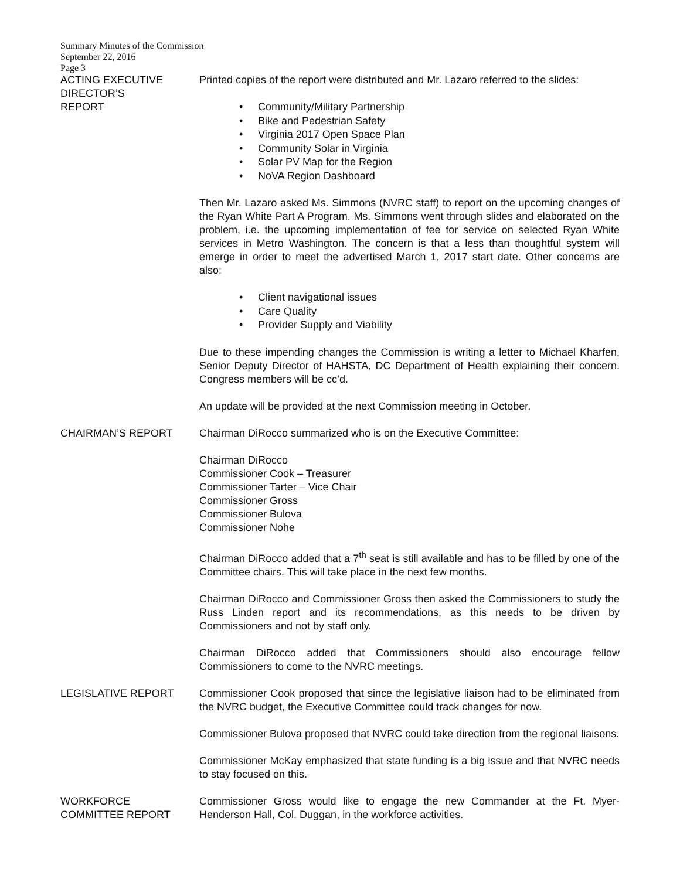Summary Minutes of the Commission
September 22, 2016
Page 3
ACTING EXECUTIVE
DIRECTOR’S
REPORT
Printed copies of the report were distributed and Mr. Lazaro referred to the slides:
• Community/Military Partnership
• Bike and Pedestrian Safety
• Virginia 2017 Open Space Plan
• Community Solar in Virginia
• Solar PV Map for the Region
• NoVA Region Dashboard
Then Mr. Lazaro asked Ms. Simmons (NVRC staff) to report on the upcoming changes of the Ryan White Part A Program. Ms. Simmons went through slides and elaborated on the problem, i.e. the upcoming implementation of fee for service on selected Ryan White services in Metro Washington. The concern is that a less than thoughtful system will emerge in order to meet the advertised March 1, 2017 start date. Other concerns are also:
• Client navigational issues
• Care Quality
• Provider Supply and Viability
Due to these impending changes the Commission is writing a letter to Michael Kharfen, Senior Deputy Director of HAHSTA, DC Department of Health explaining their concern. Congress members will be cc’d.
An update will be provided at the next Commission meeting in October.
CHAIRMAN’S REPORT Chairman DiRocco summarized who is on the Executive Committee:
Chairman DiRocco
Commissioner Cook – Treasurer
Commissioner Tarter – Vice Chair
Commissioner Gross
Commissioner Bulova
Commissioner Nohe
Chairman DiRocco added that a 7<sup>th</sup> seat is still available and has to be filled by one of the Committee chairs. This will take place in the next few months.
Chairman DiRocco and Commissioner Gross then asked the Commissioners to study the Russ Linden report and its recommendations, as this needs to be driven by Commissioners and not by staff only.
Chairman DiRocco added that Commissioners should also encourage fellow Commissioners to come to the NVRC meetings.
LEGISLATIVE REPORT Commissioner Cook proposed that since the legislative liaison had to be eliminated from the NVRC budget, the Executive Committee could track changes for now.
Commissioner Bulova proposed that NVRC could take direction from the regional liaisons.
Commissioner McKay emphasized that state funding is a big issue and that NVRC needs to stay focused on this.
WORKFORCE
COMMITTEE REPORT
Commissioner Gross would like to engage the new Commander at the Ft. Myer-Henderson Hall, Col. Duggan, in the workforce activities.